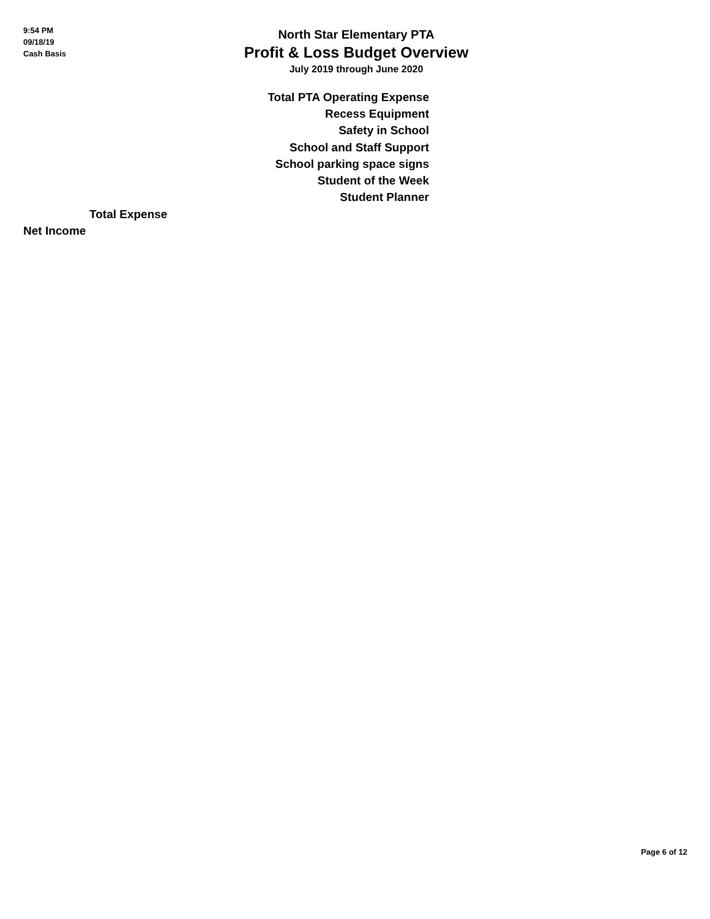9:54 PM
09/18/19
Cash Basis
North Star Elementary PTA
Profit & Loss Budget Overview
July 2019 through June 2020
| Total PTA Operating Expense |
| Recess Equipment |
| Safety in School |
| School and Staff Support |
| School parking space signs |
| Student of the Week |
| Student Planner |
| Total Expense |
| Net Income |
Page 6 of 12